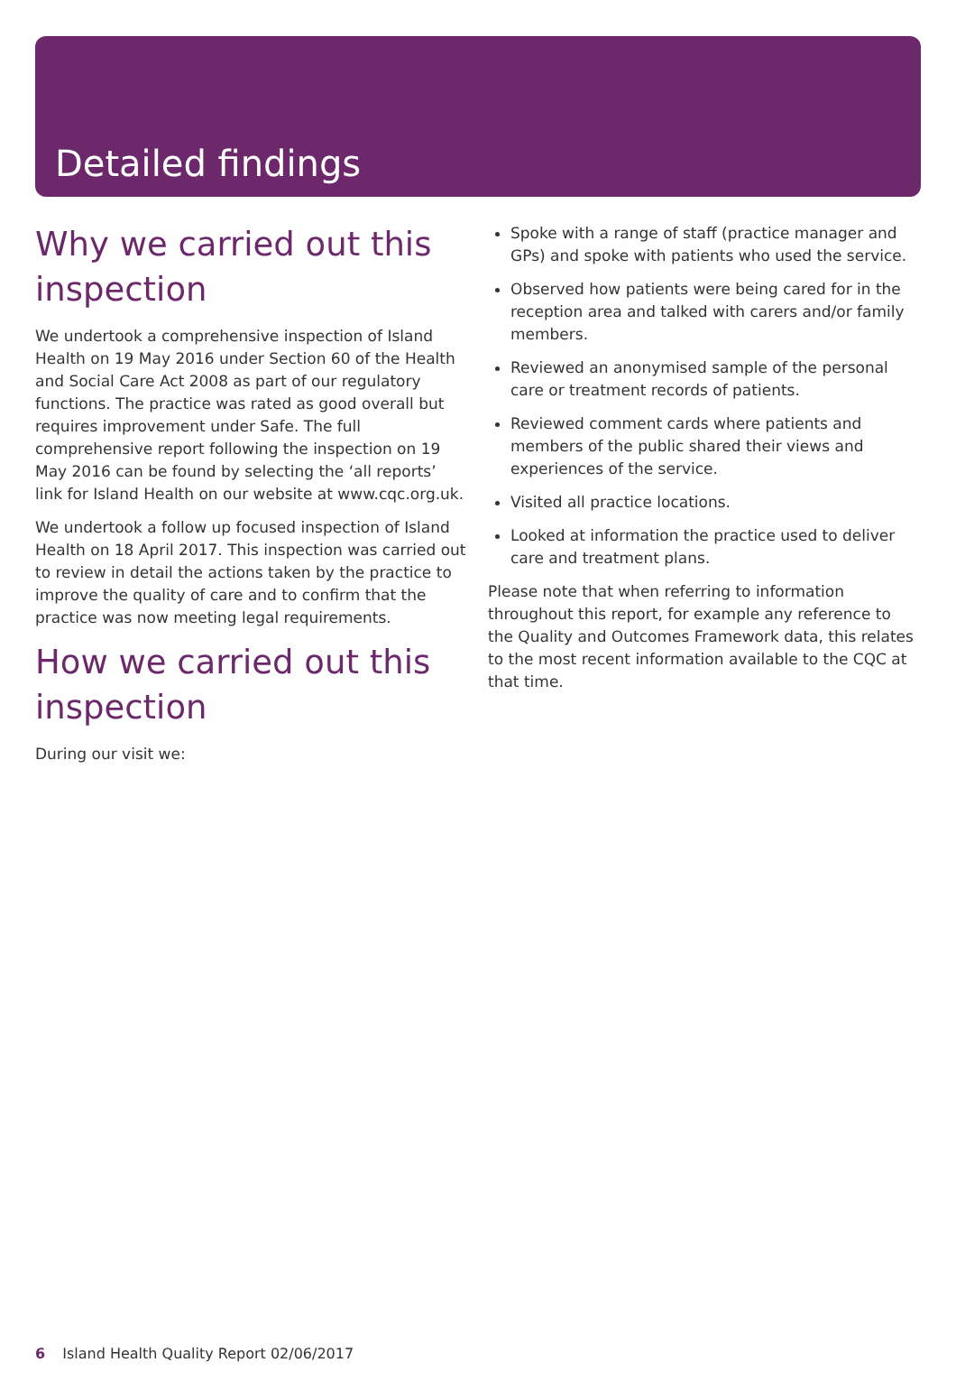Detailed findings
Why we carried out this inspection
We undertook a comprehensive inspection of Island Health on 19 May 2016 under Section 60 of the Health and Social Care Act 2008 as part of our regulatory functions. The practice was rated as good overall but requires improvement under Safe. The full comprehensive report following the inspection on 19 May 2016 can be found by selecting the ‘all reports’ link for Island Health on our website at www.cqc.org.uk.
We undertook a follow up focused inspection of Island Health on 18 April 2017. This inspection was carried out to review in detail the actions taken by the practice to improve the quality of care and to confirm that the practice was now meeting legal requirements.
How we carried out this inspection
During our visit we:
Spoke with a range of staff (practice manager and GPs) and spoke with patients who used the service.
Observed how patients were being cared for in the reception area and talked with carers and/or family members.
Reviewed an anonymised sample of the personal care or treatment records of patients.
Reviewed comment cards where patients and members of the public shared their views and experiences of the service.
Visited all practice locations.
Looked at information the practice used to deliver care and treatment plans.
Please note that when referring to information throughout this report, for example any reference to the Quality and Outcomes Framework data, this relates to the most recent information available to the CQC at that time.
6 Island Health Quality Report 02/06/2017